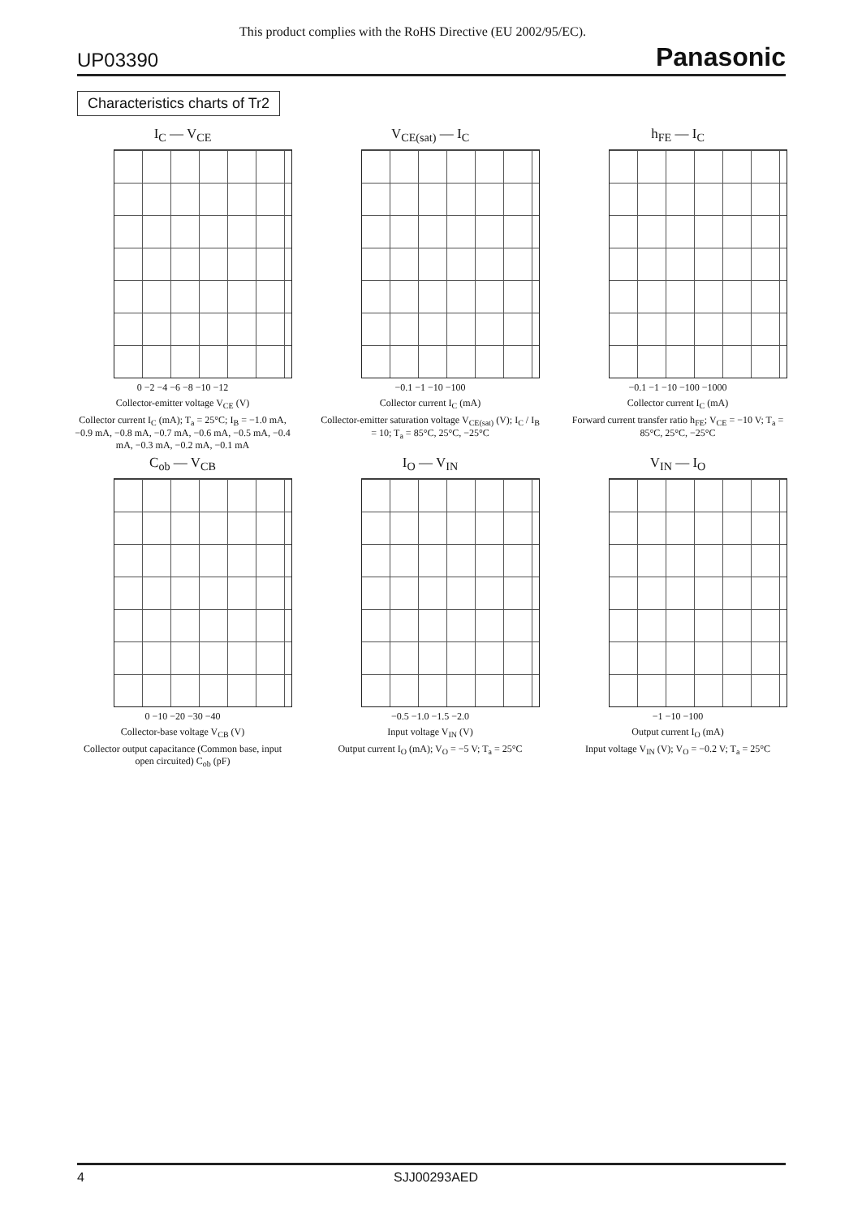This product complies with the RoHS Directive (EU 2002/95/EC).
UP03390 Panasonic
Characteristics charts of Tr2
I<sub>C</sub> — V<sub>CE</sub>
0 −2 −4 −6 −8 −10 −12
Collector-emitter voltage V<sub>CE</sub> (V)
Collector current I<sub>C</sub> (mA); T<sub>a</sub> = 25°C; I<sub>B</sub> = −1.0 mA, −0.9 mA, −0.8 mA, −0.7 mA, −0.6 mA, −0.5 mA, −0.4 mA, −0.3 mA, −0.2 mA, −0.1 mA
V<sub>CE(sat)</sub> — I<sub>C</sub>
−0.1 −1 −10 −100
Collector current I<sub>C</sub> (mA)
Collector-emitter saturation voltage V<sub>CE(sat)</sub> (V); I<sub>C</sub> / I<sub>B</sub> = 10; T<sub>a</sub> = 85°C, 25°C, −25°C
h<sub>FE</sub> — I<sub>C</sub>
−0.1 −1 −10 −100 −1000
Collector current I<sub>C</sub> (mA)
Forward current transfer ratio h<sub>FE</sub>; V<sub>CE</sub> = −10 V; T<sub>a</sub> = 85°C, 25°C, −25°C
C<sub>ob</sub> — V<sub>CB</sub>
0 −10 −20 −30 −40
Collector-base voltage V<sub>CB</sub> (V)
Collector output capacitance (Common base, input open circuited) C<sub>ob</sub> (pF)
I<sub>O</sub> — V<sub>IN</sub>
−0.5 −1.0 −1.5 −2.0
Input voltage V<sub>IN</sub> (V)
Output current I<sub>O</sub> (mA); V<sub>O</sub> = −5 V; T<sub>a</sub> = 25°C
V<sub>IN</sub> — I<sub>O</sub>
−1 −10 −100
Output current I<sub>O</sub> (mA)
Input voltage V<sub>IN</sub> (V); V<sub>O</sub> = −0.2 V; T<sub>a</sub> = 25°C
4 SJJ00293AED